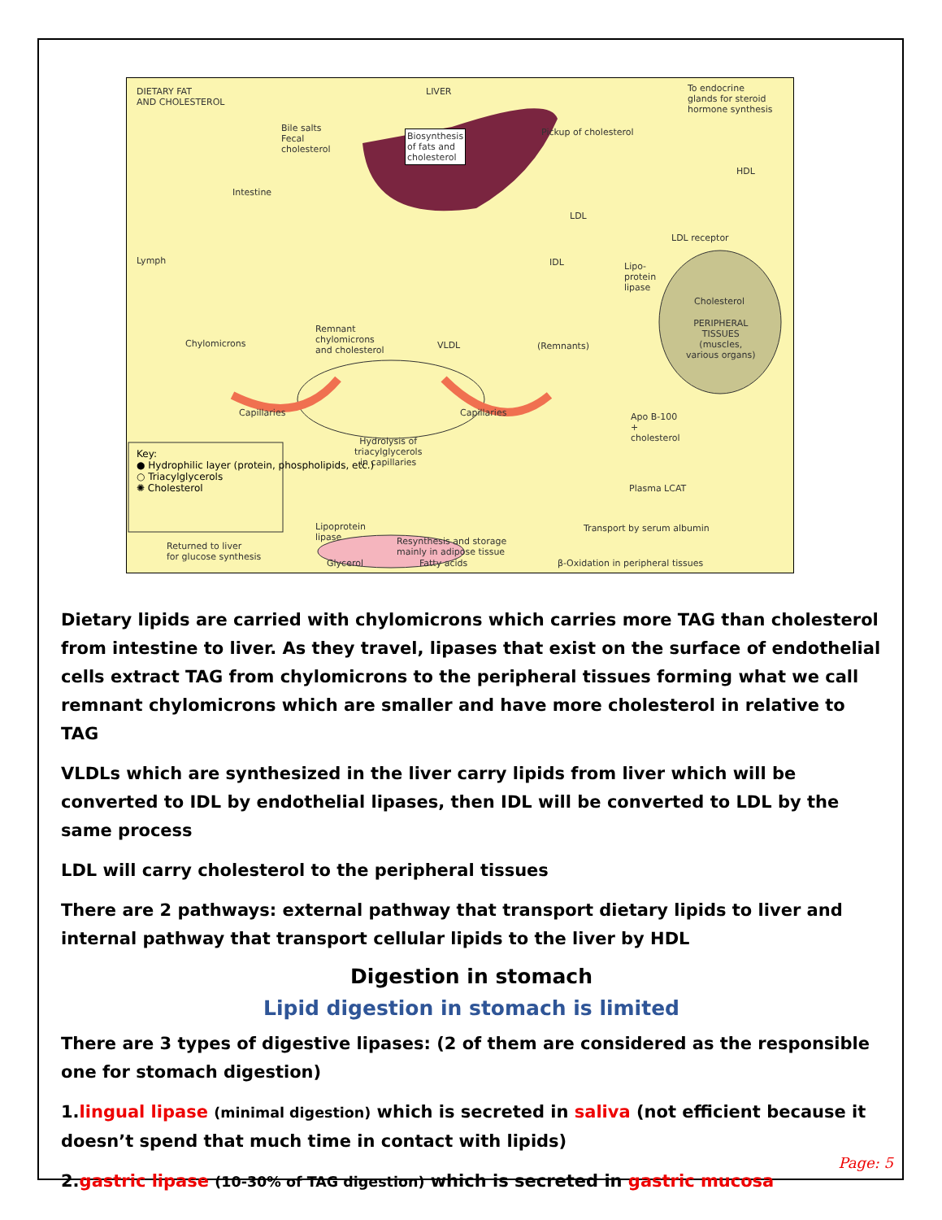DIETARY FAT
AND CHOLESTEROL
LIVER To endocrine
glands for steroid
hormone synthesis
Bile salts
Fecal
cholesterol
Biosynthesis
of fats and
cholesterol
Pickup of cholesterol
HDL
Intestine
LDL
LDL receptor
Lymph IDL Lipo-
protein
lipase
Cholesterol
PERIPHERAL
TISSUES
(muscles,
various organs)
Chylomicrons
Remnant
chylomicrons
and cholesterol VLDL (Remnants)
Capillaries Capillaries Apo B-100
+
cholesterol Hydrolysis of
triacylglycerols
in capillaries
Plasma LCAT
Key:
● Hydrophilic layer (protein, phospholipids, etc.)
○ Triacylglycerols
✺ Cholesterol
Lipoprotein
lipase
Glycerol Fatty acids β-Oxidation in peripheral tissues
Returned to liver
for glucose synthesis
Resynthesis and storage
mainly in adipose tissue
Transport by serum albumin
Dietary lipids are carried with chylomicrons which carries more TAG than cholesterol from intestine to liver. As they travel, lipases that exist on the surface of endothelial cells extract TAG from chylomicrons to the peripheral tissues forming what we call remnant chylomicrons which are smaller and have more cholesterol in relative to TAG
VLDLs which are synthesized in the liver carry lipids from liver which will be converted to IDL by endothelial lipases, then IDL will be converted to LDL by the same process
LDL will carry cholesterol to the peripheral tissues
There are 2 pathways: external pathway that transport dietary lipids to liver and internal pathway that transport cellular lipids to the liver by HDL
Digestion in stomach
Lipid digestion in stomach is limited
There are 3 types of digestive lipases: (2 of them are considered as the responsible one for stomach digestion)
1.lingual lipase (minimal digestion) which is secreted in saliva (not efficient because it doesn’t spend that much time in contact with lipids)
2.gastric lipase (10-30% of TAG digestion) which is secreted in gastric mucosa
Page: 5